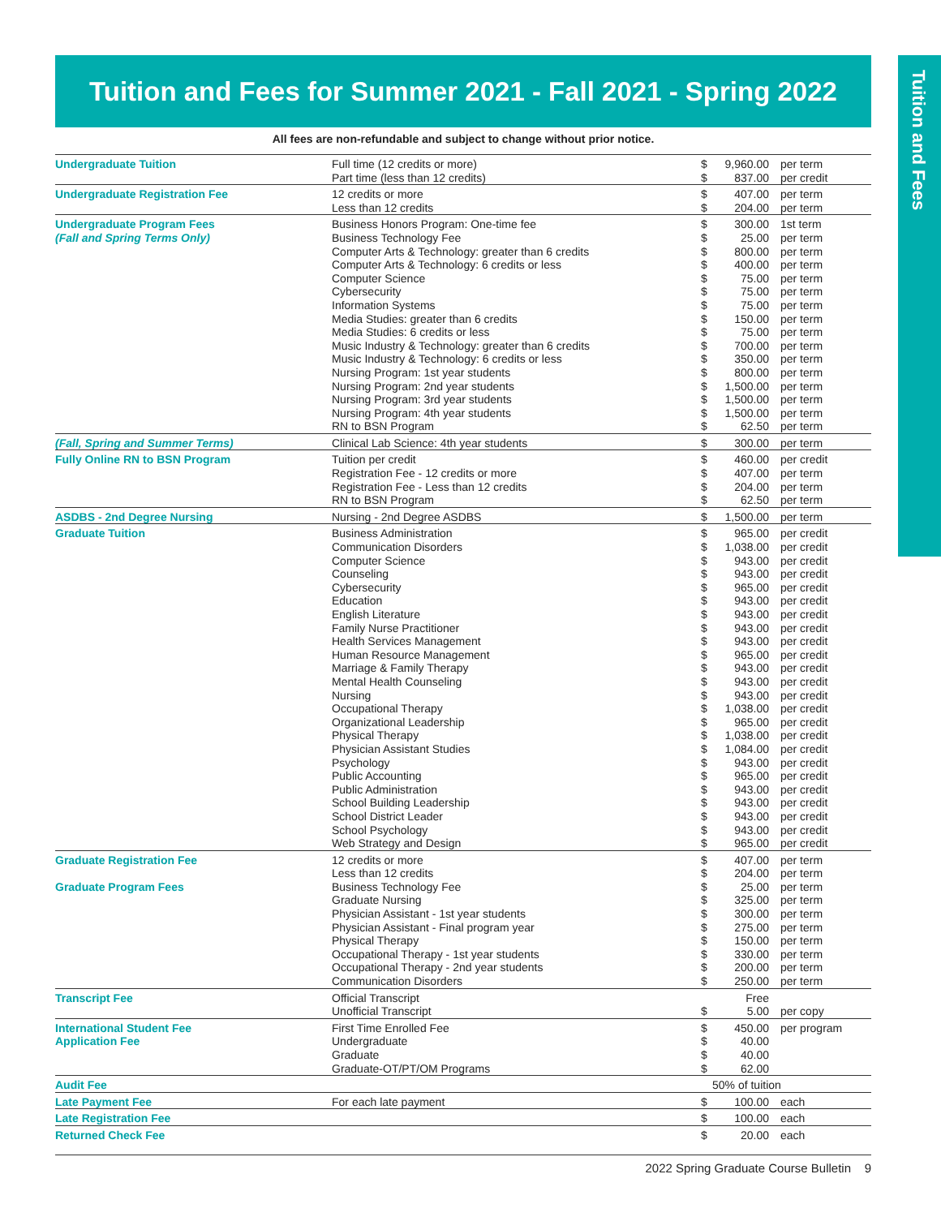Tuition and Fees for Summer 2021 - Fall 2021 - Spring 2022
Tuition and Fees
All fees are non-refundable and subject to change without prior notice.
| Undergraduate Tuition | Full time (12 credits or more) Part time (less than 12 credits) | $ $ | 9,960.00 837.00 | per term per credit |
| Undergraduate Registration Fee | 12 credits or more Less than 12 credits | $ $ | 407.00 204.00 | per term per term |
| Undergraduate Program Fees (Fall and Spring Terms Only) | Business Honors Program: One-time fee Business Technology Fee Computer Arts & Technology: greater than 6 credits Computer Arts & Technology: 6 credits or less Computer Science Cybersecurity Information Systems Media Studies: greater than 6 credits Media Studies: 6 credits or less Music Industry & Technology: greater than 6 credits Music Industry & Technology: 6 credits or less Nursing Program: 1st year students Nursing Program: 2nd year students Nursing Program: 3rd year students Nursing Program: 4th year students RN to BSN Program | $ $ $ $ $ $ $ $ $ $ $ $ $ $ $ $ | 300.00 25.00 800.00 400.00 75.00 75.00 75.00 150.00 75.00 700.00 350.00 800.00 1,500.00 1,500.00 1,500.00 62.50 | 1st term per term per term per term per term per term per term per term per term per term per term per term per term per term per term per term |
| (Fall, Spring and Summer Terms) | Clinical Lab Science: 4th year students | $ | 300.00 | per term |
| Fully Online RN to BSN Program | Tuition per credit Registration Fee - 12 credits or more Registration Fee - Less than 12 credits RN to BSN Program | $ $ $ $ | 460.00 407.00 204.00 62.50 | per credit per term per term per term |
| ASDBS - 2nd Degree Nursing | Nursing - 2nd Degree ASDBS | $ | 1,500.00 | per term |
| Graduate Tuition | Business Administration Communication Disorders Computer Science Counseling Cybersecurity Education English Literature Family Nurse Practitioner Health Services Management Human Resource Management Marriage & Family Therapy Mental Health Counseling Nursing Occupational Therapy Organizational Leadership Physical Therapy Physician Assistant Studies Psychology Public Accounting Public Administration School Building Leadership School District Leader School Psychology Web Strategy and Design | $ $ $ $ $ $ $ $ $ $ $ $ $ $ $ $ $ $ $ $ $ $ $ $ | 965.00 1,038.00 943.00 943.00 965.00 943.00 943.00 943.00 943.00 965.00 943.00 943.00 943.00 1,038.00 965.00 1,038.00 1,084.00 943.00 965.00 943.00 943.00 943.00 943.00 965.00 | per credit per credit per credit per credit per credit per credit per credit per credit per credit per credit per credit per credit per credit per credit per credit per credit per credit per credit per credit per credit per credit per credit per credit per credit |
| Graduate Registration Fee | 12 credits or more Less than 12 credits | $ $ | 407.00 204.00 | per term per term |
| Graduate Program Fees | Business Technology Fee Graduate Nursing Physician Assistant - 1st year students Physician Assistant - Final program year Physical Therapy Occupational Therapy - 1st year students Occupational Therapy - 2nd year students Communication Disorders | $ $ $ $ $ $ $ $ | 25.00 325.00 300.00 275.00 150.00 330.00 200.00 250.00 | per term per term per term per term per term per term per term per term |
| Transcript Fee | Official Transcript Unofficial Transcript | $ | Free 5.00 | per copy |
| International Student Fee | First Time Enrolled Fee | $ | 450.00 | per program |
| Application Fee | Undergraduate Graduate Graduate-OT/PT/OM Programs | $ $ $ | 40.00 40.00 62.00 | |
| Audit Fee | | 50% of tuition | | |
| Late Payment Fee | For each late payment | $ | 100.00 | each |
| Late Registration Fee | | $ | 100.00 | each |
| Returned Check Fee | | $ | 20.00 | each |
2022 Spring Graduate Course Bulletin 9